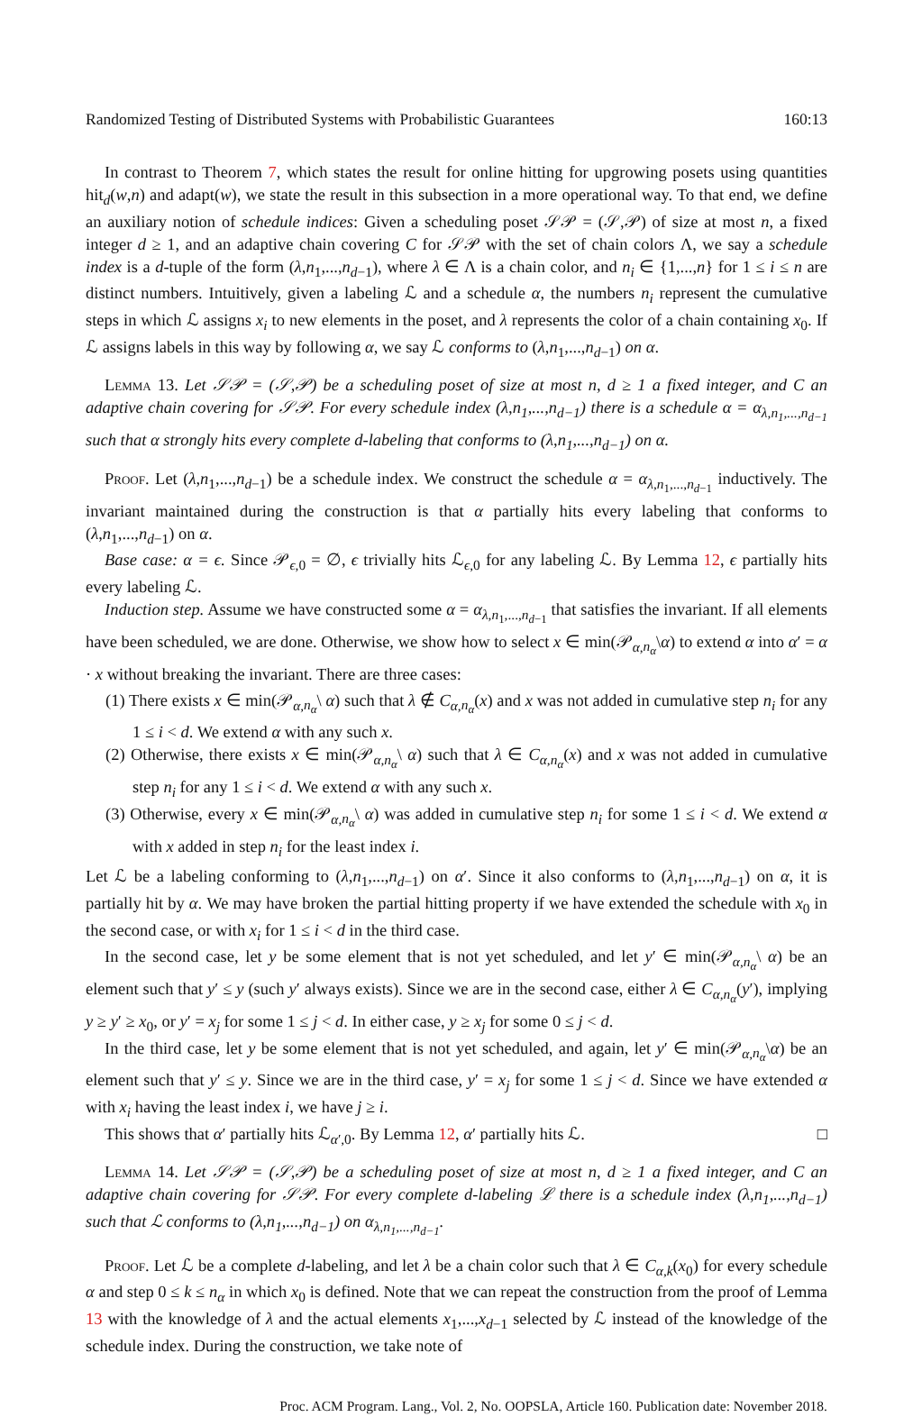Randomized Testing of Distributed Systems with Probabilistic Guarantees 160:13
In contrast to Theorem 7, which states the result for online hitting for upgrowing posets using quantities hit<sub>d</sub>(w,n) and adapt(w), we state the result in this subsection in a more operational way. To that end, we define an auxiliary notion of schedule indices: Given a scheduling poset 𝒮𝒫 = (𝒮,𝒫) of size at most n, a fixed integer d ≥ 1, and an adaptive chain covering C for 𝒮𝒫 with the set of chain colors Λ, we say a schedule index is a d-tuple of the form (λ,n<sub>1</sub>,...,n<sub>d−1</sub>), where λ ∈ Λ is a chain color, and n<sub>i</sub> ∈ {1,...,n} for 1 ≤ i ≤ n are distinct numbers. Intuitively, given a labeling ℒ and a schedule α, the numbers n<sub>i</sub> represent the cumulative steps in which ℒ assigns x<sub>i</sub> to new elements in the poset, and λ represents the color of a chain containing x<sub>0</sub>. If ℒ assigns labels in this way by following α, we say ℒ conforms to (λ,n<sub>1</sub>,...,n<sub>d−1</sub>) on α.
Lemma 13. Let 𝒮𝒫 = (𝒮,𝒫) be a scheduling poset of size at most n, d ≥ 1 a fixed integer, and C an adaptive chain covering for 𝒮𝒫. For every schedule index (λ,n<sub>1</sub>,...,n<sub>d−1</sub>) there is a schedule α = α<sub>λ,n<sub>1</sub>,...,n<sub>d−1</sub></sub> such that α strongly hits every complete d-labeling that conforms to (λ,n<sub>1</sub>,...,n<sub>d−1</sub>) on α.
Proof. Let (λ,n<sub>1</sub>,...,n<sub>d−1</sub>) be a schedule index. We construct the schedule α = α<sub>λ,n<sub>1</sub>,...,n<sub>d−1</sub></sub> inductively. The invariant maintained during the construction is that α partially hits every labeling that conforms to (λ,n<sub>1</sub>,...,n<sub>d−1</sub>) on α.
Base case: α = ϵ. Since 𝒫<sub>ϵ,0</sub> = ∅, ϵ trivially hits ℒ<sub>ϵ,0</sub> for any labeling ℒ. By Lemma 12, ϵ partially hits every labeling ℒ.
Induction step. Assume we have constructed some α = α<sub>λ,n<sub>1</sub>,...,n<sub>d−1</sub></sub> that satisfies the invariant. If all elements have been scheduled, we are done. Otherwise, we show how to select x ∈ min(𝒫<sub>α,n<sub>α</sub></sub>\α) to extend α into α′ = α · x without breaking the invariant. There are three cases:
(1) There exists x ∈ min(𝒫<sub>α,n<sub>α</sub></sub>\ α) such that λ ∉ C<sub>α,n<sub>α</sub></sub>(x) and x was not added in cumulative step n<sub>i</sub> for any 1 ≤ i < d. We extend α with any such x.
(2) Otherwise, there exists x ∈ min(𝒫<sub>α,n<sub>α</sub></sub>\ α) such that λ ∈ C<sub>α,n<sub>α</sub></sub>(x) and x was not added in cumulative step n<sub>i</sub> for any 1 ≤ i < d. We extend α with any such x.
(3) Otherwise, every x ∈ min(𝒫<sub>α,n<sub>α</sub></sub>\ α) was added in cumulative step n<sub>i</sub> for some 1 ≤ i < d. We extend α with x added in step n<sub>i</sub> for the least index i.
Let ℒ be a labeling conforming to (λ,n<sub>1</sub>,...,n<sub>d−1</sub>) on α′. Since it also conforms to (λ,n<sub>1</sub>,...,n<sub>d−1</sub>) on α, it is partially hit by α. We may have broken the partial hitting property if we have extended the schedule with x<sub>0</sub> in the second case, or with x<sub>i</sub> for 1 ≤ i < d in the third case.
In the second case, let y be some element that is not yet scheduled, and let y′ ∈ min(𝒫<sub>α,n<sub>α</sub></sub>\ α) be an element such that y′ ≤ y (such y′ always exists). Since we are in the second case, either λ ∈ C<sub>α,n<sub>α</sub></sub>(y′), implying y ≥ y′ ≥ x<sub>0</sub>, or y′ = x<sub>j</sub> for some 1 ≤ j < d. In either case, y ≥ x<sub>j</sub> for some 0 ≤ j < d.
In the third case, let y be some element that is not yet scheduled, and again, let y′ ∈ min(𝒫<sub>α,n<sub>α</sub></sub>\α) be an element such that y′ ≤ y. Since we are in the third case, y′ = x<sub>j</sub> for some 1 ≤ j < d. Since we have extended α with x<sub>i</sub> having the least index i, we have j ≥ i.
This shows that α′ partially hits ℒ<sub>α′,0</sub>. By Lemma 12, α′ partially hits ℒ. □
Lemma 14. Let 𝒮𝒫 = (𝒮,𝒫) be a scheduling poset of size at most n, d ≥ 1 a fixed integer, and C an adaptive chain covering for 𝒮𝒫. For every complete d-labeling ℒ there is a schedule index (λ,n<sub>1</sub>,...,n<sub>d−1</sub>) such that ℒ conforms to (λ,n<sub>1</sub>,...,n<sub>d−1</sub>) on α<sub>λ,n<sub>1</sub>,...,n<sub>d−1</sub></sub>.
Proof. Let ℒ be a complete d-labeling, and let λ be a chain color such that λ ∈ C<sub>α,k</sub>(x<sub>0</sub>) for every schedule α and step 0 ≤ k ≤ n<sub>α</sub> in which x<sub>0</sub> is defined. Note that we can repeat the construction from the proof of Lemma 13 with the knowledge of λ and the actual elements x<sub>1</sub>,...,x<sub>d−1</sub> selected by ℒ instead of the knowledge of the schedule index. During the construction, we take note of
Proc. ACM Program. Lang., Vol. 2, No. OOPSLA, Article 160. Publication date: November 2018.